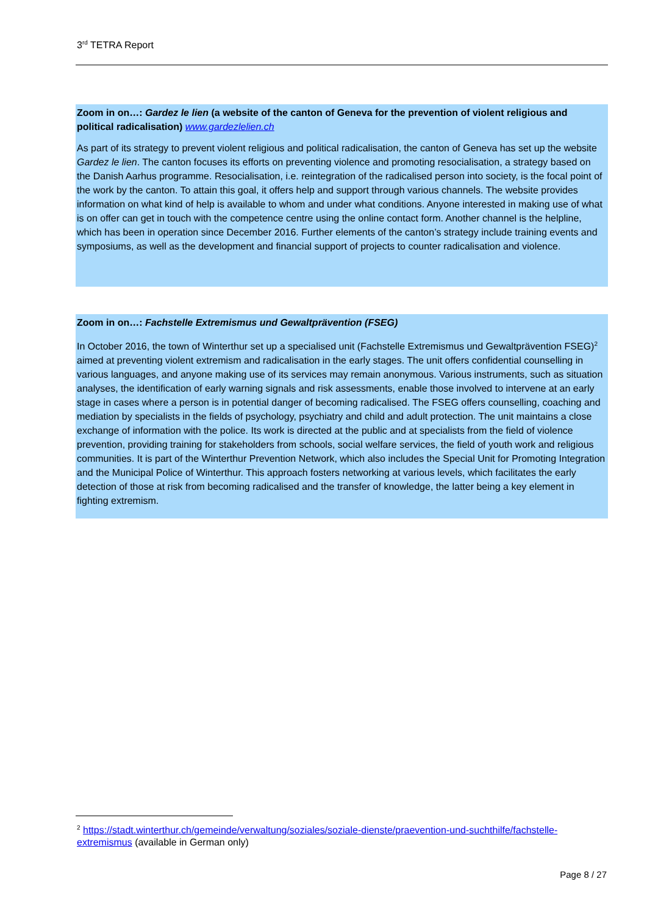3<sup>rd</sup> TETRA Report
Zoom in on…: Gardez le lien (a website of the canton of Geneva for the prevention of violent religious and political radicalisation) www.gardezlelien.ch
As part of its strategy to prevent violent religious and political radicalisation, the canton of Geneva has set up the website Gardez le lien. The canton focuses its efforts on preventing violence and promoting resocialisation, a strategy based on the Danish Aarhus programme. Resocialisation, i.e. reintegration of the radicalised person into society, is the focal point of the work by the canton. To attain this goal, it offers help and support through various channels. The website provides information on what kind of help is available to whom and under what conditions. Anyone interested in making use of what is on offer can get in touch with the competence centre using the online contact form. Another channel is the helpline, which has been in operation since December 2016. Further elements of the canton’s strategy include training events and symposiums, as well as the development and financial support of projects to counter radicalisation and violence.
Zoom in on…: Fachstelle Extremismus und Gewaltprävention (FSEG)
In October 2016, the town of Winterthur set up a specialised unit (Fachstelle Extremismus und Gewaltprävention FSEG)<sup>2</sup> aimed at preventing violent extremism and radicalisation in the early stages. The unit offers confidential counselling in various languages, and anyone making use of its services may remain anonymous. Various instruments, such as situation analyses, the identification of early warning signals and risk assessments, enable those involved to intervene at an early stage in cases where a person is in potential danger of becoming radicalised. The FSEG offers counselling, coaching and mediation by specialists in the fields of psychology, psychiatry and child and adult protection. The unit maintains a close exchange of information with the police. Its work is directed at the public and at specialists from the field of violence prevention, providing training for stakeholders from schools, social welfare services, the field of youth work and religious communities. It is part of the Winterthur Prevention Network, which also includes the Special Unit for Promoting Integration and the Municipal Police of Winterthur. This approach fosters networking at various levels, which facilitates the early detection of those at risk from becoming radicalised and the transfer of knowledge, the latter being a key element in fighting extremism.
<sup>2</sup> https://stadt.winterthur.ch/gemeinde/verwaltung/soziales/soziale-dienste/praevention-und-suchthilfe/fachstelle-extremismus (available in German only)
Page 8 / 27